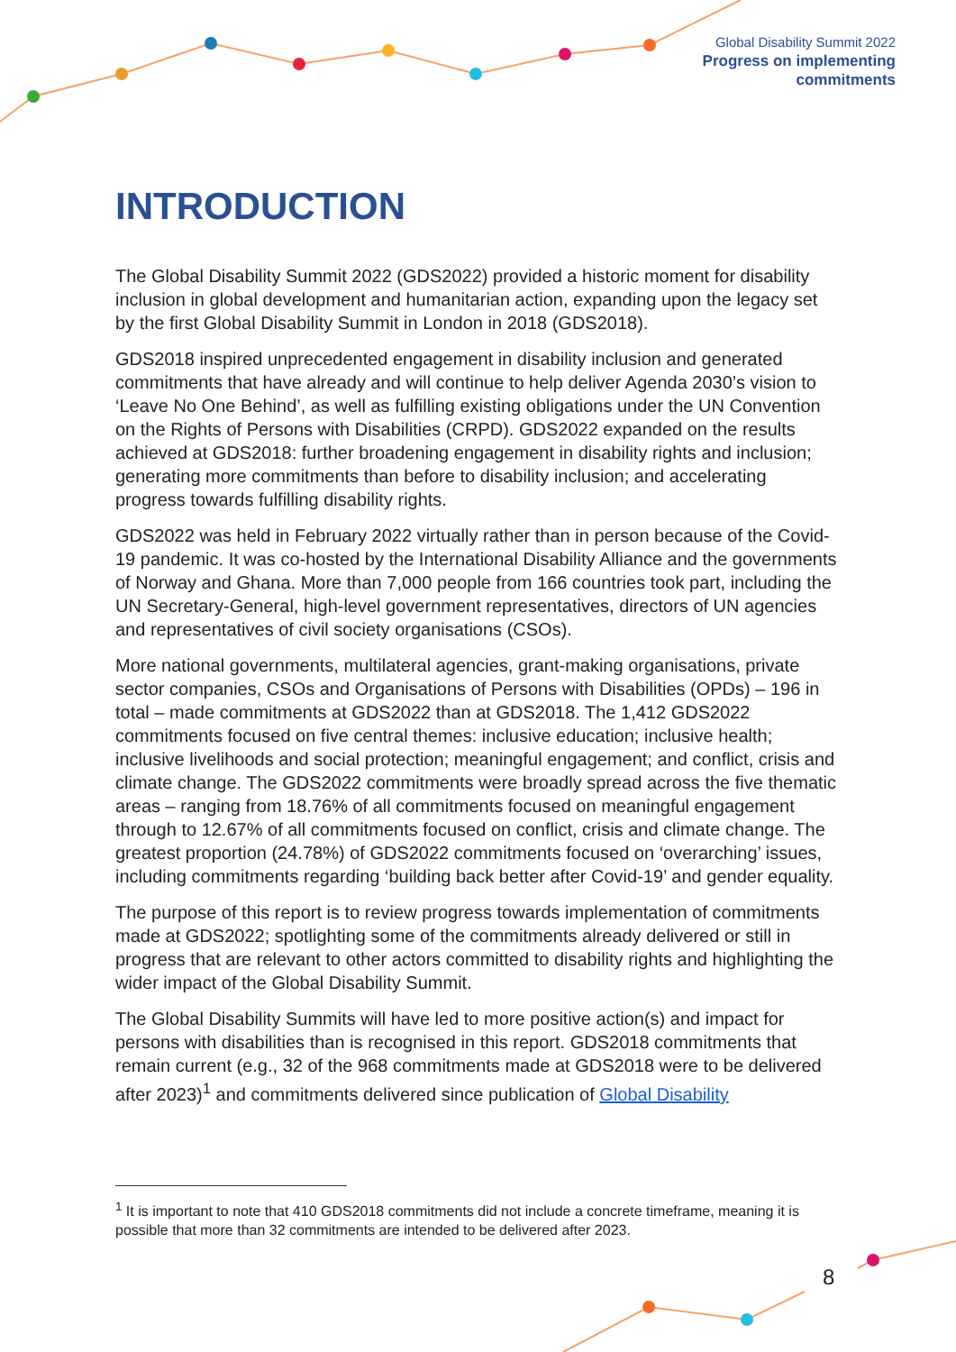Global Disability Summit 2022
Progress on implementing
commitments
INTRODUCTION
The Global Disability Summit 2022 (GDS2022) provided a historic moment for disability inclusion in global development and humanitarian action, expanding upon the legacy set by the first Global Disability Summit in London in 2018 (GDS2018).
GDS2018 inspired unprecedented engagement in disability inclusion and generated commitments that have already and will continue to help deliver Agenda 2030’s vision to ‘Leave No One Behind’, as well as fulfilling existing obligations under the UN Convention on the Rights of Persons with Disabilities (CRPD). GDS2022 expanded on the results achieved at GDS2018: further broadening engagement in disability rights and inclusion; generating more commitments than before to disability inclusion; and accelerating progress towards fulfilling disability rights.
GDS2022 was held in February 2022 virtually rather than in person because of the Covid-19 pandemic. It was co-hosted by the International Disability Alliance and the governments of Norway and Ghana. More than 7,000 people from 166 countries took part, including the UN Secretary-General, high-level government representatives, directors of UN agencies and representatives of civil society organisations (CSOs).
More national governments, multilateral agencies, grant-making organisations, private sector companies, CSOs and Organisations of Persons with Disabilities (OPDs) – 196 in total – made commitments at GDS2022 than at GDS2018. The 1,412 GDS2022 commitments focused on five central themes: inclusive education; inclusive health; inclusive livelihoods and social protection; meaningful engagement; and conflict, crisis and climate change. The GDS2022 commitments were broadly spread across the five thematic areas – ranging from 18.76% of all commitments focused on meaningful engagement through to 12.67% of all commitments focused on conflict, crisis and climate change. The greatest proportion (24.78%) of GDS2022 commitments focused on ‘overarching’ issues, including commitments regarding ‘building back better after Covid-19’ and gender equality.
The purpose of this report is to review progress towards implementation of commitments made at GDS2022; spotlighting some of the commitments already delivered or still in progress that are relevant to other actors committed to disability rights and highlighting the wider impact of the Global Disability Summit.
The Global Disability Summits will have led to more positive action(s) and impact for persons with disabilities than is recognised in this report. GDS2018 commitments that remain current (e.g., 32 of the 968 commitments made at GDS2018 were to be delivered after 2023)<sup>1</sup> and commitments delivered since publication of Global Disability
<sup>1</sup> It is important to note that 410 GDS2018 commitments did not include a concrete timeframe, meaning it is possible that more than 32 commitments are intended to be delivered after 2023.
8